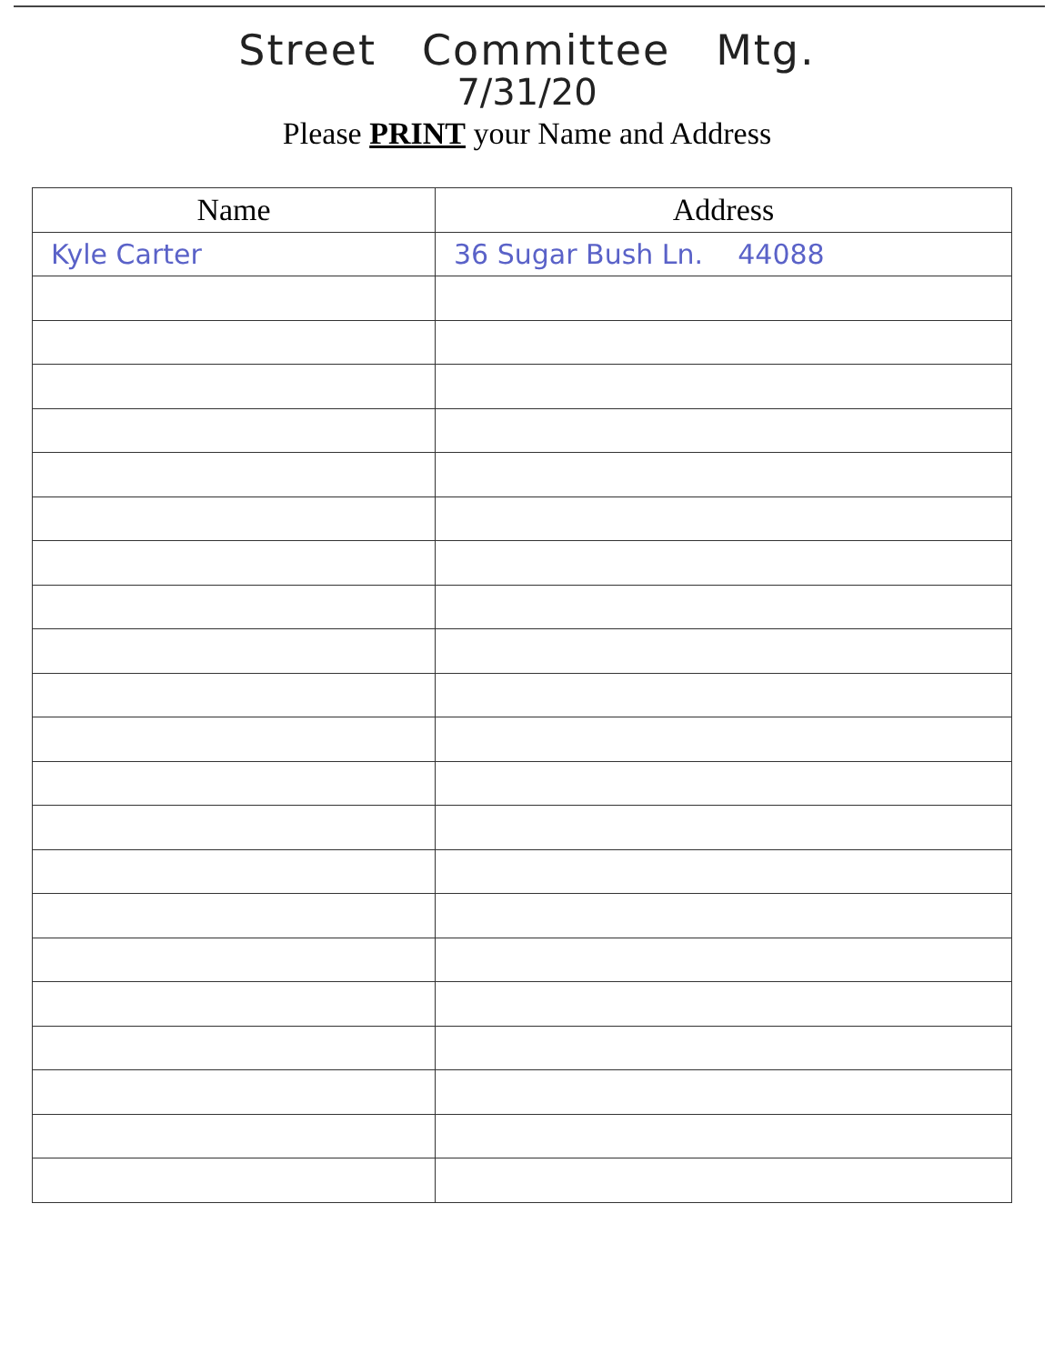Street Committee Mtg.
7/31/20
Please PRINT your Name and Address
| Name | Address |
| --- | --- |
| Kyle Carter | 36 Sugar Bush Ln. 44088 |